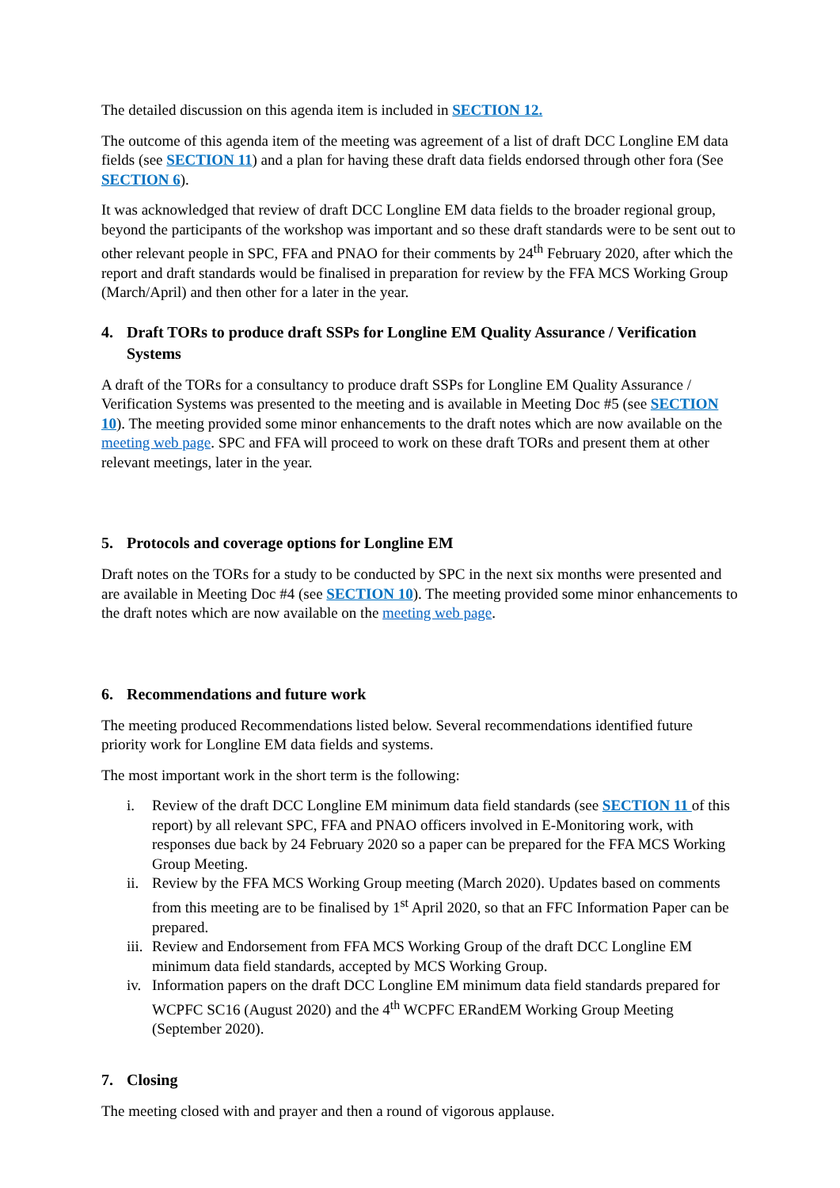The detailed discussion on this agenda item is included in SECTION 12.
The outcome of this agenda item of the meeting was agreement of a list of draft DCC Longline EM data fields (see SECTION 11) and a plan for having these draft data fields endorsed through other fora (See SECTION 6).
It was acknowledged that review of draft DCC Longline EM data fields to the broader regional group, beyond the participants of the workshop was important and so these draft standards were to be sent out to other relevant people in SPC, FFA and PNAO for their comments by 24<sup>th</sup> February 2020, after which the report and draft standards would be finalised in preparation for review by the FFA MCS Working Group (March/April) and then other for a later in the year.
4. Draft TORs to produce draft SSPs for Longline EM Quality Assurance / Verification Systems
A draft of the TORs for a consultancy to produce draft SSPs for Longline EM Quality Assurance / Verification Systems was presented to the meeting and is available in Meeting Doc #5 (see SECTION 10). The meeting provided some minor enhancements to the draft notes which are now available on the meeting web page. SPC and FFA will proceed to work on these draft TORs and present them at other relevant meetings, later in the year.
5. Protocols and coverage options for Longline EM
Draft notes on the TORs for a study to be conducted by SPC in the next six months were presented and are available in Meeting Doc #4 (see SECTION 10). The meeting provided some minor enhancements to the draft notes which are now available on the meeting web page.
6. Recommendations and future work
The meeting produced Recommendations listed below. Several recommendations identified future priority work for Longline EM data fields and systems.
The most important work in the short term is the following:
i. Review of the draft DCC Longline EM minimum data field standards (see SECTION 11 of this report) by all relevant SPC, FFA and PNAO officers involved in E-Monitoring work, with responses due back by 24 February 2020 so a paper can be prepared for the FFA MCS Working Group Meeting.
ii. Review by the FFA MCS Working Group meeting (March 2020). Updates based on comments from this meeting are to be finalised by 1<sup>st</sup> April 2020, so that an FFC Information Paper can be prepared.
iii. Review and Endorsement from FFA MCS Working Group of the draft DCC Longline EM minimum data field standards, accepted by MCS Working Group.
iv. Information papers on the draft DCC Longline EM minimum data field standards prepared for WCPFC SC16 (August 2020) and the 4<sup>th</sup> WCPFC ERandEM Working Group Meeting (September 2020).
7. Closing
The meeting closed with and prayer and then a round of vigorous applause.